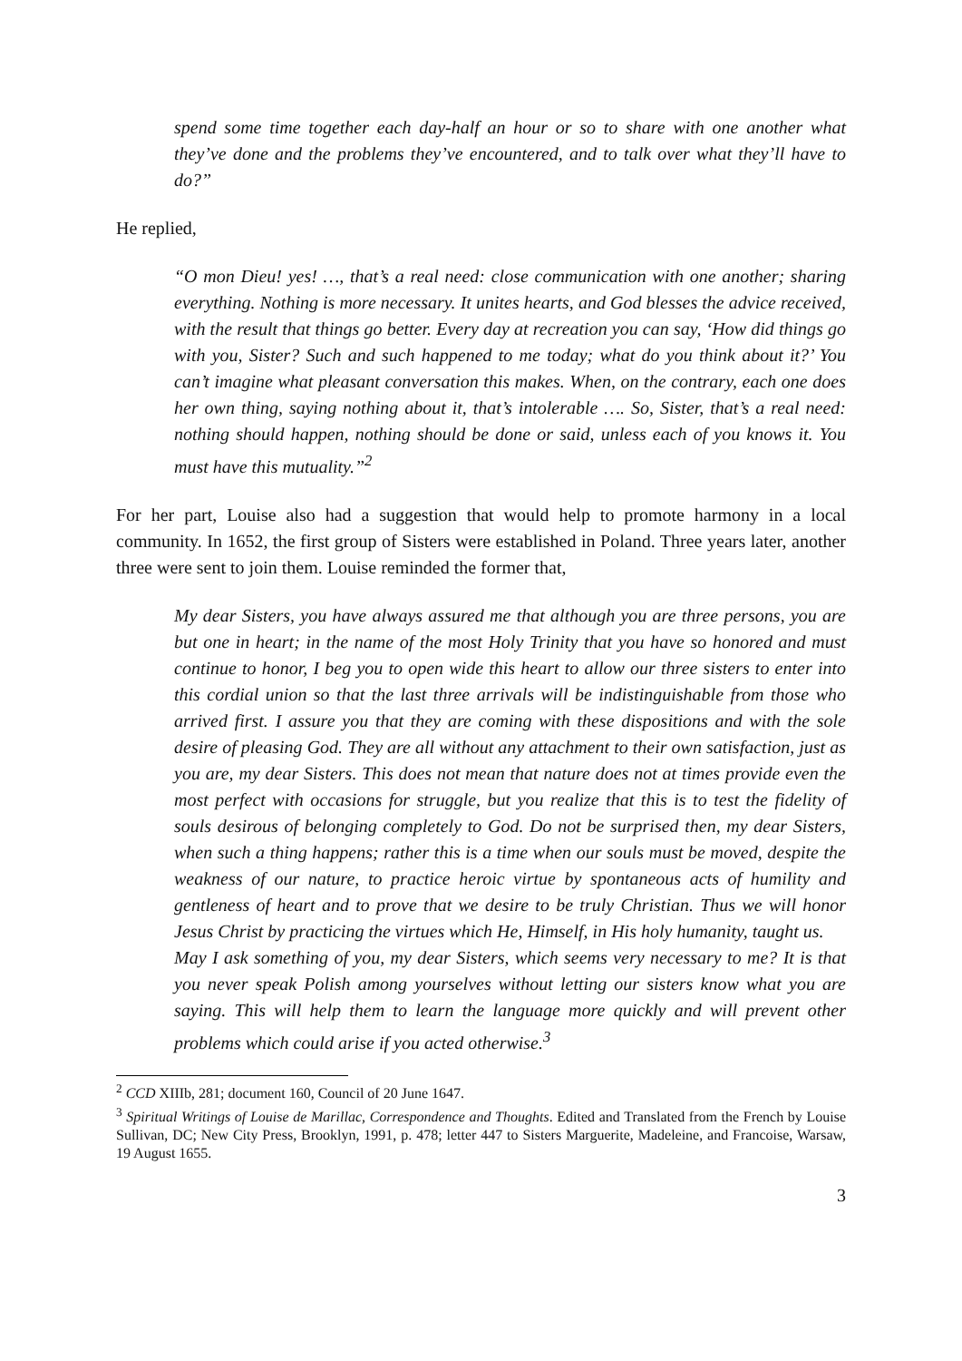spend some time together each day-half an hour or so to share with one another what they’ve done and the problems they’ve encountered, and to talk over what they’ll have to do?”
He replied,
“O mon Dieu! yes! …, that’s a real need: close communication with one another; sharing everything. Nothing is more necessary. It unites hearts, and God blesses the advice received, with the result that things go better. Every day at recreation you can say, ‘How did things go with you, Sister? Such and such happened to me today; what do you think about it?’ You can’t imagine what pleasant conversation this makes. When, on the contrary, each one does her own thing, saying nothing about it, that’s intolerable …. So, Sister, that’s a real need: nothing should happen, nothing should be done or said, unless each of you knows it. You must have this mutuality.”<sup>2</sup>
For her part, Louise also had a suggestion that would help to promote harmony in a local community. In 1652, the first group of Sisters were established in Poland. Three years later, another three were sent to join them. Louise reminded the former that,
My dear Sisters, you have always assured me that although you are three persons, you are but one in heart; in the name of the most Holy Trinity that you have so honored and must continue to honor, I beg you to open wide this heart to allow our three sisters to enter into this cordial union so that the last three arrivals will be indistinguishable from those who arrived first. I assure you that they are coming with these dispositions and with the sole desire of pleasing God. They are all without any attachment to their own satisfaction, just as you are, my dear Sisters. This does not mean that nature does not at times provide even the most perfect with occasions for struggle, but you realize that this is to test the fidelity of souls desirous of belonging completely to God. Do not be surprised then, my dear Sisters, when such a thing happens; rather this is a time when our souls must be moved, despite the weakness of our nature, to practice heroic virtue by spontaneous acts of humility and gentleness of heart and to prove that we desire to be truly Christian. Thus we will honor Jesus Christ by practicing the virtues which He, Himself, in His holy humanity, taught us.
May I ask something of you, my dear Sisters, which seems very necessary to me? It is that you never speak Polish among yourselves without letting our sisters know what you are saying. This will help them to learn the language more quickly and will prevent other problems which could arise if you acted otherwise.<sup>3</sup>
<sup>2</sup> CCD XIIIb, 281; document 160, Council of 20 June 1647.
<sup>3</sup> Spiritual Writings of Louise de Marillac, Correspondence and Thoughts. Edited and Translated from the French by Louise Sullivan, DC; New City Press, Brooklyn, 1991, p. 478; letter 447 to Sisters Marguerite, Madeleine, and Francoise, Warsaw, 19 August 1655.
3